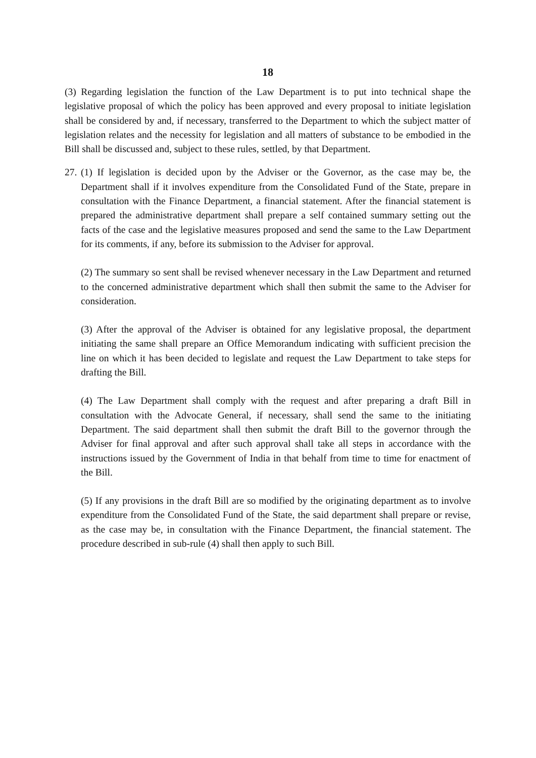18
(3) Regarding legislation the function of the Law Department is to put into technical shape the legislative proposal of which the policy has been approved and every proposal to initiate legislation shall be considered by and, if necessary, transferred to the Department to which the subject matter of legislation relates and the necessity for legislation and all matters of substance to be embodied in the Bill shall be discussed and, subject to these rules, settled, by that Department.
27.
(1) If legislation is decided upon by the Adviser or the Governor, as the case may be, the Department shall if it involves expenditure from the Consolidated Fund of the State, prepare in consultation with the Finance Department, a financial statement. After the financial statement is prepared the administrative department shall prepare a self contained summary setting out the facts of the case and the legislative measures proposed and send the same to the Law Department for its comments, if any, before its submission to the Adviser for approval.
(2) The summary so sent shall be revised whenever necessary in the Law Department and returned to the concerned administrative department which shall then submit the same to the Adviser for consideration.
(3) After the approval of the Adviser is obtained for any legislative proposal, the department initiating the same shall prepare an Office Memorandum indicating with sufficient precision the line on which it has been decided to legislate and request the Law Department to take steps for drafting the Bill.
(4) The Law Department shall comply with the request and after preparing a draft Bill in consultation with the Advocate General, if necessary, shall send the same to the initiating Department. The said department shall then submit the draft Bill to the governor through the Adviser for final approval and after such approval shall take all steps in accordance with the instructions issued by the Government of India in that behalf from time to time for enactment of the Bill.
(5) If any provisions in the draft Bill are so modified by the originating department as to involve expenditure from the Consolidated Fund of the State, the said department shall prepare or revise, as the case may be, in consultation with the Finance Department, the financial statement. The procedure described in sub-rule (4) shall then apply to such Bill.